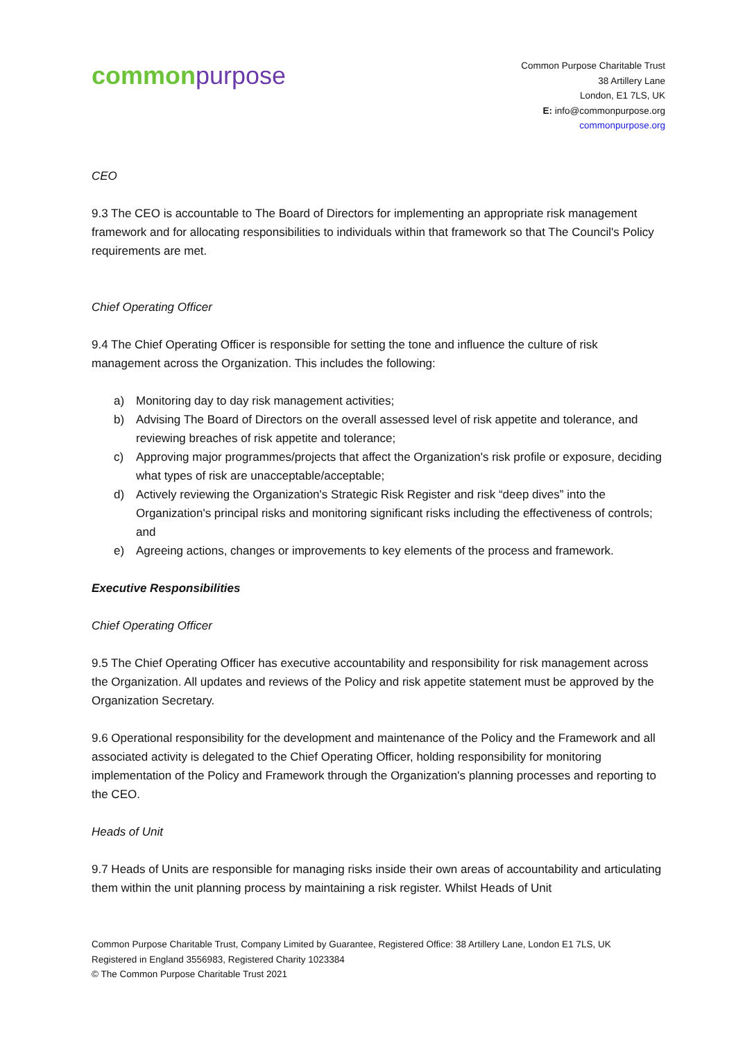common purpose
Common Purpose Charitable Trust
38 Artillery Lane
London, E1 7LS, UK
E: info@commonpurpose.org
commonpurpose.org
CEO
9.3 The CEO is accountable to The Board of Directors for implementing an appropriate risk management framework and for allocating responsibilities to individuals within that framework so that The Council's Policy requirements are met.
Chief Operating Officer
9.4 The Chief Operating Officer is responsible for setting the tone and influence the culture of risk management across the Organization. This includes the following:
a) Monitoring day to day risk management activities;
b) Advising The Board of Directors on the overall assessed level of risk appetite and tolerance, and reviewing breaches of risk appetite and tolerance;
c) Approving major programmes/projects that affect the Organization's risk profile or exposure, deciding what types of risk are unacceptable/acceptable;
d) Actively reviewing the Organization's Strategic Risk Register and risk “deep dives” into the Organization's principal risks and monitoring significant risks including the effectiveness of controls; and
e) Agreeing actions, changes or improvements to key elements of the process and framework.
Executive Responsibilities
Chief Operating Officer
9.5 The Chief Operating Officer has executive accountability and responsibility for risk management across the Organization. All updates and reviews of the Policy and risk appetite statement must be approved by the Organization Secretary.
9.6 Operational responsibility for the development and maintenance of the Policy and the Framework and all associated activity is delegated to the Chief Operating Officer, holding responsibility for monitoring implementation of the Policy and Framework through the Organization's planning processes and reporting to the CEO.
Heads of Unit
9.7 Heads of Units are responsible for managing risks inside their own areas of accountability and articulating them within the unit planning process by maintaining a risk register. Whilst Heads of Unit
Common Purpose Charitable Trust, Company Limited by Guarantee, Registered Office: 38 Artillery Lane, London E1 7LS, UK
Registered in England 3556983, Registered Charity 1023384
© The Common Purpose Charitable Trust 2021